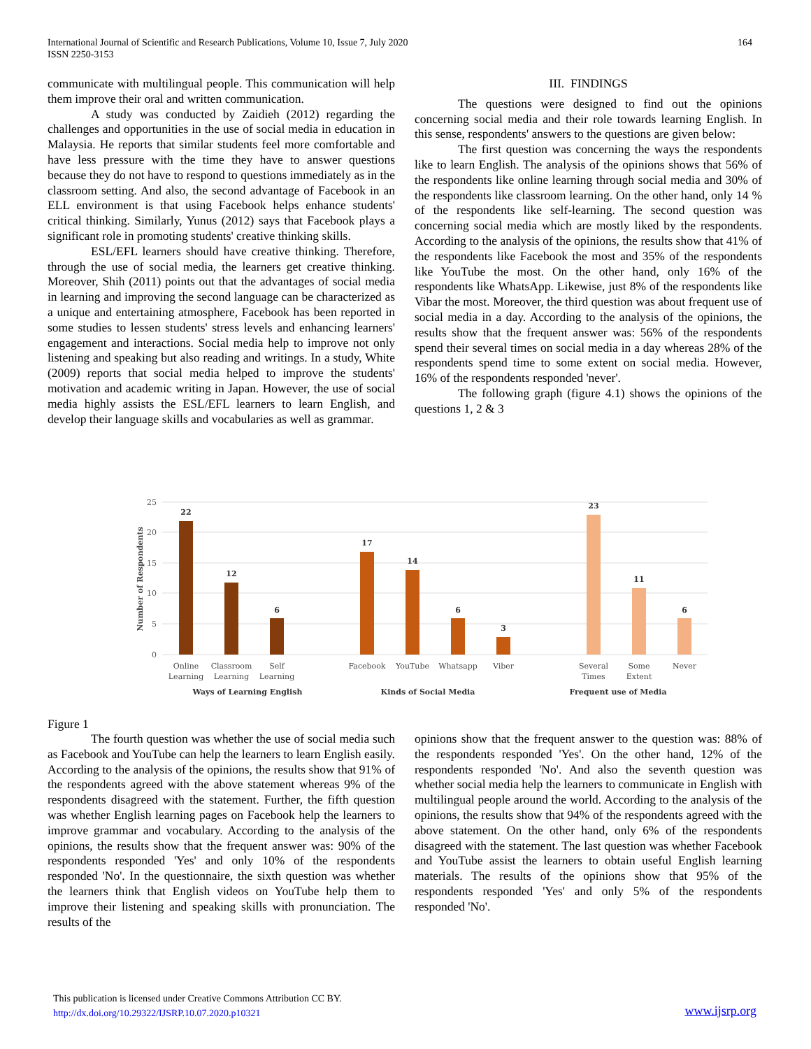164 International Journal of Scientific and Research Publications, Volume 10, Issue 7, July 2020
ISSN 2250-3153
communicate with multilingual people. This communication will help them improve their oral and written communication.
A study was conducted by Zaidieh (2012) regarding the challenges and opportunities in the use of social media in education in Malaysia. He reports that similar students feel more comfortable and have less pressure with the time they have to answer questions because they do not have to respond to questions immediately as in the classroom setting. And also, the second advantage of Facebook in an ELL environment is that using Facebook helps enhance students' critical thinking. Similarly, Yunus (2012) says that Facebook plays a significant role in promoting students' creative thinking skills.
ESL/EFL learners should have creative thinking. Therefore, through the use of social media, the learners get creative thinking. Moreover, Shih (2011) points out that the advantages of social media in learning and improving the second language can be characterized as a unique and entertaining atmosphere, Facebook has been reported in some studies to lessen students' stress levels and enhancing learners' engagement and interactions. Social media help to improve not only listening and speaking but also reading and writings. In a study, White (2009) reports that social media helped to improve the students' motivation and academic writing in Japan. However, the use of social media highly assists the ESL/EFL learners to learn English, and develop their language skills and vocabularies as well as grammar.
III. FINDINGS
The questions were designed to find out the opinions concerning social media and their role towards learning English. In this sense, respondents' answers to the questions are given below:
The first question was concerning the ways the respondents like to learn English. The analysis of the opinions shows that 56% of the respondents like online learning through social media and 30% of the respondents like classroom learning. On the other hand, only 14 % of the respondents like self-learning. The second question was concerning social media which are mostly liked by the respondents. According to the analysis of the opinions, the results show that 41% of the respondents like Facebook the most and 35% of the respondents like YouTube the most. On the other hand, only 16% of the respondents like WhatsApp. Likewise, just 8% of the respondents like Vibar the most. Moreover, the third question was about frequent use of social media in a day. According to the analysis of the opinions, the results show that the frequent answer was: 56% of the respondents spend their several times on social media in a day whereas 28% of the respondents spend time to some extent on social media. However, 16% of the respondents responded 'never'.
The following graph (figure 4.1) shows the opinions of the questions 1, 2 & 3
25
20
15
10
5
0
Number of Respondents
22
12
6
17
14
6
3
23
11
6
Online
Learning
Classroom
Learning
Self
Learning
Facebook
YouTube
Whatsapp
Viber
Several
Times
Some
Extent
Never
Ways of Learning English
Kinds of Social Media
Frequent use of Media
Figure 1
The fourth question was whether the use of social media such as Facebook and YouTube can help the learners to learn English easily. According to the analysis of the opinions, the results show that 91% of the respondents agreed with the above statement whereas 9% of the respondents disagreed with the statement. Further, the fifth question was whether English learning pages on Facebook help the learners to improve grammar and vocabulary. According to the analysis of the opinions, the results show that the frequent answer was: 90% of the respondents responded 'Yes' and only 10% of the respondents responded 'No'. In the questionnaire, the sixth question was whether the learners think that English videos on YouTube help them to improve their listening and speaking skills with pronunciation. The results of the
opinions show that the frequent answer to the question was: 88% of the respondents responded 'Yes'. On the other hand, 12% of the respondents responded 'No'. And also the seventh question was whether social media help the learners to communicate in English with multilingual people around the world. According to the analysis of the opinions, the results show that 94% of the respondents agreed with the above statement. On the other hand, only 6% of the respondents disagreed with the statement. The last question was whether Facebook and YouTube assist the learners to obtain useful English learning materials. The results of the opinions show that 95% of the respondents responded 'Yes' and only 5% of the respondents responded 'No'.
This publication is licensed under Creative Commons Attribution CC BY.
http://dx.doi.org/10.29322/IJSRP.10.07.2020.p10321
www.ijsrp.org